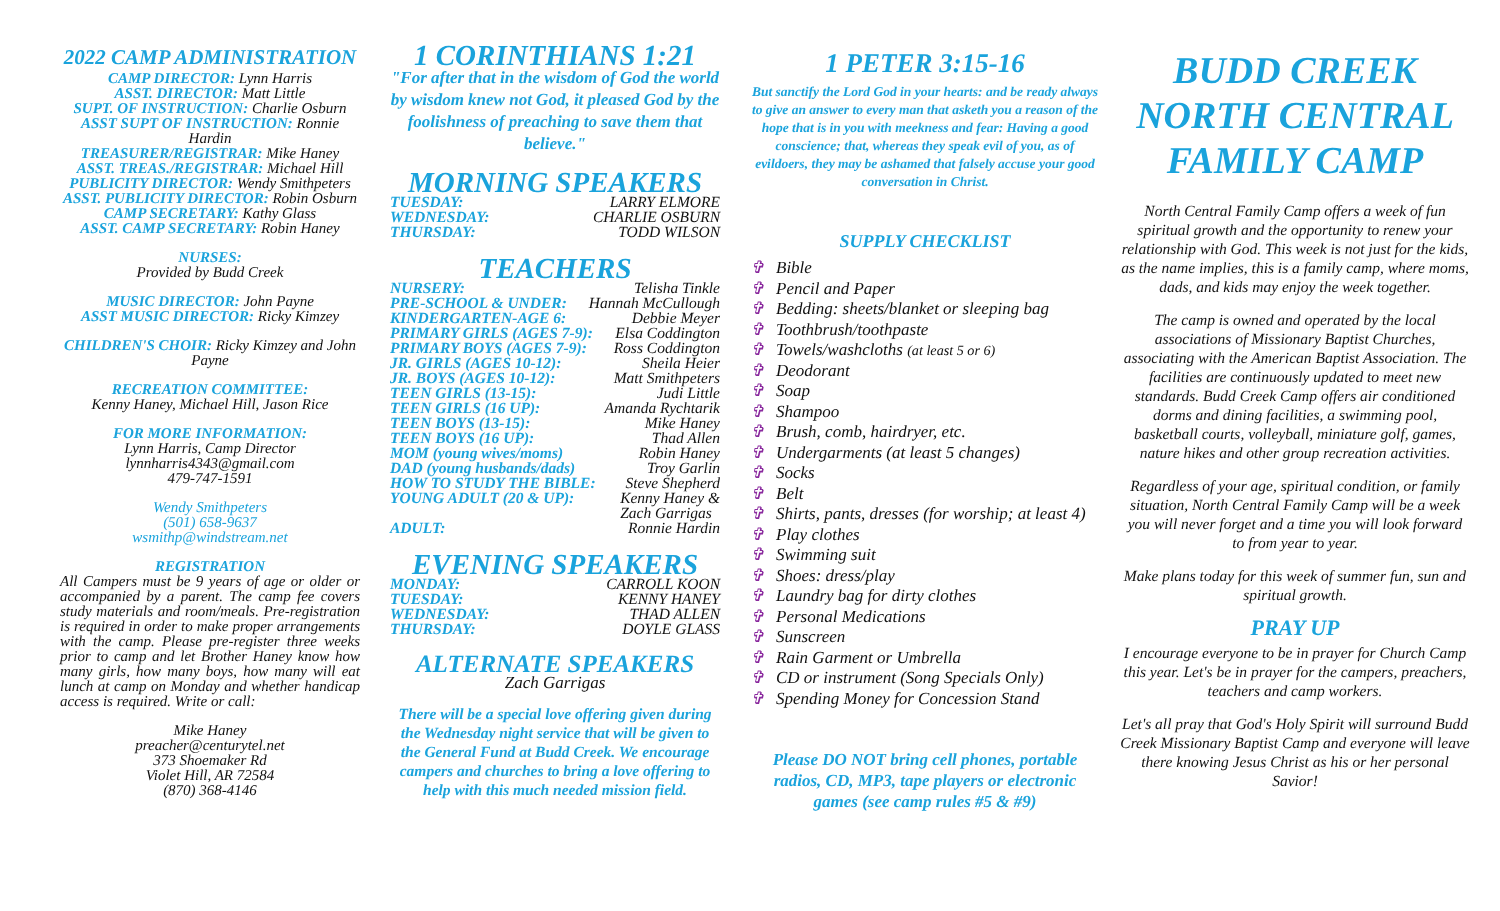2022 CAMP ADMINISTRATION
CAMP DIRECTOR: Lynn Harris
ASST. DIRECTOR: Matt Little
SUPT. OF INSTRUCTION: Charlie Osburn
ASST SUPT OF INSTRUCTION: Ronnie Hardin
TREASURER/REGISTRAR: Mike Haney
ASST. TREAS./REGISTRAR: Michael Hill
PUBLICITY DIRECTOR: Wendy Smithpeters
ASST. PUBLICITY DIRECTOR: Robin Osburn
CAMP SECRETARY: Kathy Glass
ASST. CAMP SECRETARY: Robin Haney
NURSES:
Provided by Budd Creek
MUSIC DIRECTOR: John Payne
ASST MUSIC DIRECTOR: Ricky Kimzey
CHILDREN'S CHOIR: Ricky Kimzey and John Payne
RECREATION COMMITTEE:
Kenny Haney, Michael Hill, Jason Rice
FOR MORE INFORMATION:
Lynn Harris, Camp Director
lynnharris4343@gmail.com
479-747-1591
Wendy Smithpeters
(501) 658-9637
wsmithp@windstream.net
REGISTRATION
All Campers must be 9 years of age or older or accompanied by a parent. The camp fee covers study materials and room/meals. Pre-registration is required in order to make proper arrangements with the camp. Please pre-register three weeks prior to camp and let Brother Haney know how many girls, how many boys, how many will eat lunch at camp on Monday and whether handicap access is required. Write or call:
Mike Haney
preacher@centurytel.net
373 Shoemaker Rd
Violet Hill, AR 72584
(870) 368-4146
1 CORINTHIANS 1:21
"For after that in the wisdom of God the world by wisdom knew not God, it pleased God by the foolishness of preaching to save them that believe."
MORNING SPEAKERS
TUESDAY: LARRY ELMORE
WEDNESDAY: CHARLIE OSBURN
THURSDAY: TODD WILSON
TEACHERS
NURSERY: Telisha Tinkle
PRE-SCHOOL & UNDER: Hannah McCullough
KINDERGARTEN-AGE 6: Debbie Meyer
PRIMARY GIRLS (AGES 7-9): Elsa Coddington
PRIMARY BOYS (AGES 7-9): Ross Coddington
JR. GIRLS (AGES 10-12): Sheila Heier
JR. BOYS (AGES 10-12): Matt Smithpeters
TEEN GIRLS (13-15): Judi Little
TEEN GIRLS (16 UP): Amanda Rychtarik
TEEN BOYS (13-15): Mike Haney
TEEN BOYS (16 UP): Thad Allen
MOM (young wives/moms) Robin Haney
DAD (young husbands/dads) Troy Garlin
HOW TO STUDY THE BIBLE: Steve Shepherd
YOUNG ADULT (20 & UP): Kenny Haney &
Zach Garrigas
ADULT: Ronnie Hardin
EVENING SPEAKERS
MONDAY: CARROLL KOON
TUESDAY: KENNY HANEY
WEDNESDAY: THAD ALLEN
THURSDAY: DOYLE GLASS
ALTERNATE SPEAKERS
Zach Garrigas
There will be a special love offering given during the Wednesday night service that will be given to the General Fund at Budd Creek. We encourage campers and churches to bring a love offering to help with this much needed mission field.
1 PETER 3:15-16
But sanctify the Lord God in your hearts: and be ready always to give an answer to every man that asketh you a reason of the hope that is in you with meekness and fear: Having a good conscience; that, whereas they speak evil of you, as of evildoers, they may be ashamed that falsely accuse your good conversation in Christ.
SUPPLY CHECKLIST
✞ Bible
✞ Pencil and Paper
✞ Bedding: sheets/blanket or sleeping bag
✞ Toothbrush/toothpaste
✞ Towels/washcloths (at least 5 or 6)
✞ Deodorant
✞ Soap
✞ Shampoo
✞ Brush, comb, hairdryer, etc.
✞ Undergarments (at least 5 changes)
✞ Socks
✞ Belt
✞ Shirts, pants, dresses (for worship; at least 4)
✞ Play clothes
✞ Swimming suit
✞ Shoes: dress/play
✞ Laundry bag for dirty clothes
✞ Personal Medications
✞ Sunscreen
✞ Rain Garment or Umbrella
✞ CD or instrument (Song Specials Only)
✞ Spending Money for Concession Stand
Please DO NOT bring cell phones, portable radios, CD, MP3, tape players or electronic games (see camp rules #5 & #9)
BUDD CREEK
NORTH CENTRAL
FAMILY CAMP
North Central Family Camp offers a week of fun spiritual growth and the opportunity to renew your relationship with God. This week is not just for the kids, as the name implies, this is a family camp, where moms, dads, and kids may enjoy the week together.
The camp is owned and operated by the local associations of Missionary Baptist Churches, associating with the American Baptist Association. The facilities are continuously updated to meet new standards. Budd Creek Camp offers air conditioned dorms and dining facilities, a swimming pool, basketball courts, volleyball, miniature golf, games, nature hikes and other group recreation activities.
Regardless of your age, spiritual condition, or family situation, North Central Family Camp will be a week you will never forget and a time you will look forward to from year to year.
Make plans today for this week of summer fun, sun and spiritual growth.
PRAY UP
I encourage everyone to be in prayer for Church Camp this year. Let's be in prayer for the campers, preachers, teachers and camp workers.
Let's all pray that God's Holy Spirit will surround Budd Creek Missionary Baptist Camp and everyone will leave there knowing Jesus Christ as his or her personal Savior!